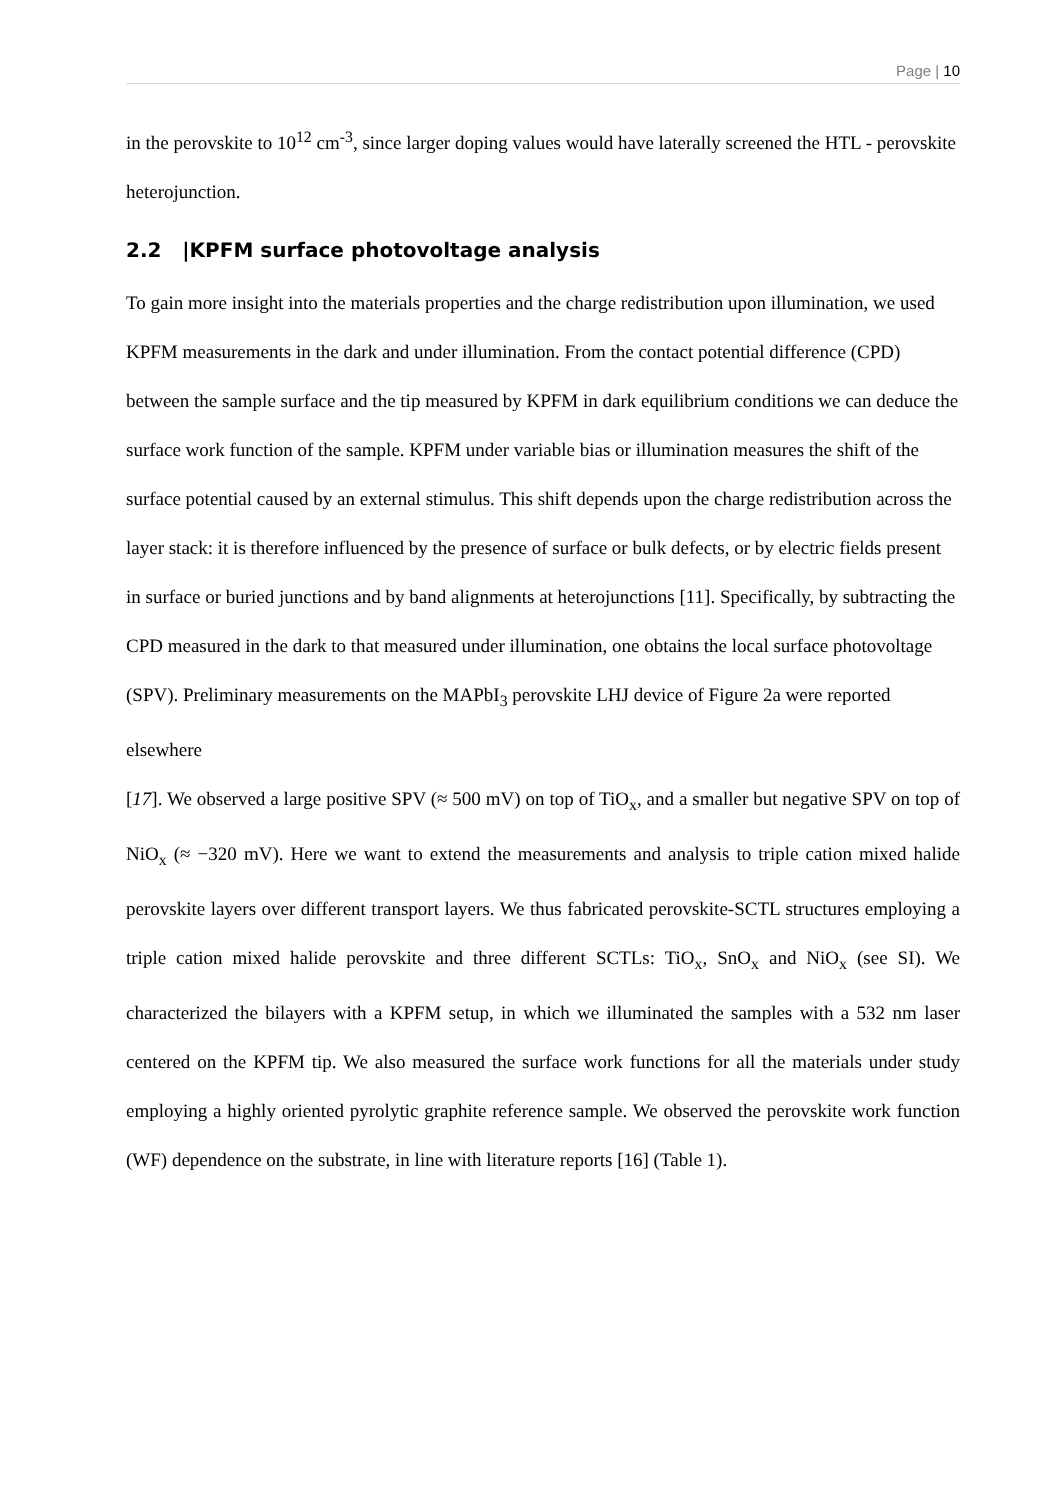Page | 10
in the perovskite to 10<sup>12</sup> cm<sup>-3</sup>, since larger doping values would have laterally screened the HTL - perovskite heterojunction.
2.2 |KPFM surface photovoltage analysis
To gain more insight into the materials properties and the charge redistribution upon illumination, we used KPFM measurements in the dark and under illumination. From the contact potential difference (CPD) between the sample surface and the tip measured by KPFM in dark equilibrium conditions we can deduce the surface work function of the sample. KPFM under variable bias or illumination measures the shift of the surface potential caused by an external stimulus. This shift depends upon the charge redistribution across the layer stack: it is therefore influenced by the presence of surface or bulk defects, or by electric fields present in surface or buried junctions and by band alignments at heterojunctions [11]. Specifically, by subtracting the CPD measured in the dark to that measured under illumination, one obtains the local surface photovoltage (SPV). Preliminary measurements on the MAPbI<sub>3</sub> perovskite LHJ device of Figure 2a were reported elsewhere
[17]. We observed a large positive SPV (≈ 500 mV) on top of TiO<sub>x</sub>, and a smaller but negative SPV on top of NiO<sub>x</sub> (≈ −320 mV). Here we want to extend the measurements and analysis to triple cation mixed halide perovskite layers over different transport layers. We thus fabricated perovskite-SCTL structures employing a triple cation mixed halide perovskite and three different SCTLs: TiO<sub>x</sub>, SnO<sub>x</sub> and NiO<sub>x</sub> (see SI). We characterized the bilayers with a KPFM setup, in which we illuminated the samples with a 532 nm laser centered on the KPFM tip. We also measured the surface work functions for all the materials under study employing a highly oriented pyrolytic graphite reference sample. We observed the perovskite work function (WF) dependence on the substrate, in line with literature reports [16] (Table 1).